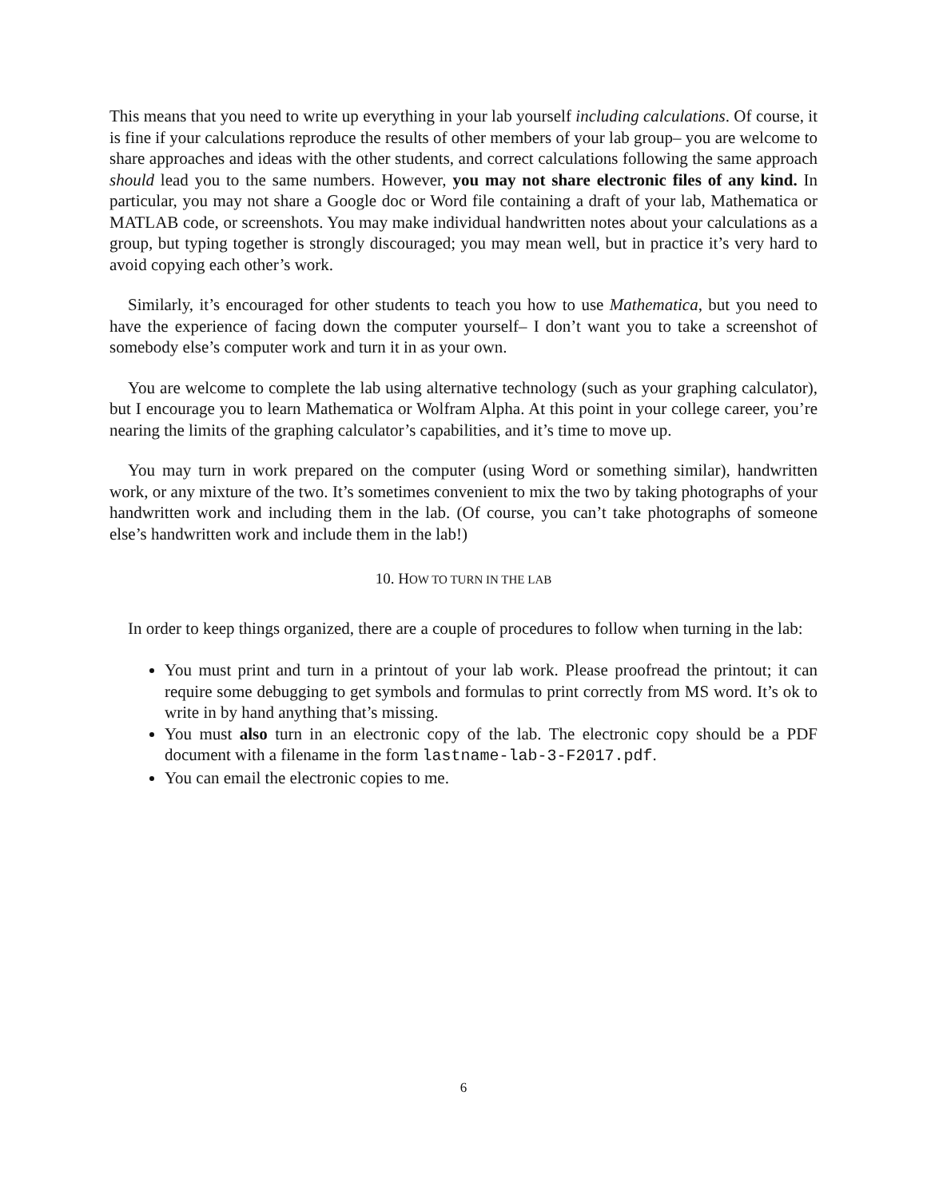This means that you need to write up everything in your lab yourself including calculations. Of course, it is fine if your calculations reproduce the results of other members of your lab group– you are welcome to share approaches and ideas with the other students, and correct calculations following the same approach should lead you to the same numbers. However, you may not share electronic files of any kind. In particular, you may not share a Google doc or Word file containing a draft of your lab, Mathematica or MATLAB code, or screenshots. You may make individual handwritten notes about your calculations as a group, but typing together is strongly discouraged; you may mean well, but in practice it’s very hard to avoid copying each other’s work.
Similarly, it’s encouraged for other students to teach you how to use Mathematica, but you need to have the experience of facing down the computer yourself– I don’t want you to take a screenshot of somebody else’s computer work and turn it in as your own.
You are welcome to complete the lab using alternative technology (such as your graphing calculator), but I encourage you to learn Mathematica or Wolfram Alpha. At this point in your college career, you’re nearing the limits of the graphing calculator’s capabilities, and it’s time to move up.
You may turn in work prepared on the computer (using Word or something similar), handwritten work, or any mixture of the two. It’s sometimes convenient to mix the two by taking photographs of your handwritten work and including them in the lab. (Of course, you can’t take photographs of someone else’s handwritten work and include them in the lab!)
10. HOW TO TURN IN THE LAB
In order to keep things organized, there are a couple of procedures to follow when turning in the lab:
You must print and turn in a printout of your lab work. Please proofread the printout; it can require some debugging to get symbols and formulas to print correctly from MS word. It’s ok to write in by hand anything that’s missing.
You must also turn in an electronic copy of the lab. The electronic copy should be a PDF document with a filename in the form lastname-lab-3-F2017.pdf.
You can email the electronic copies to me.
6